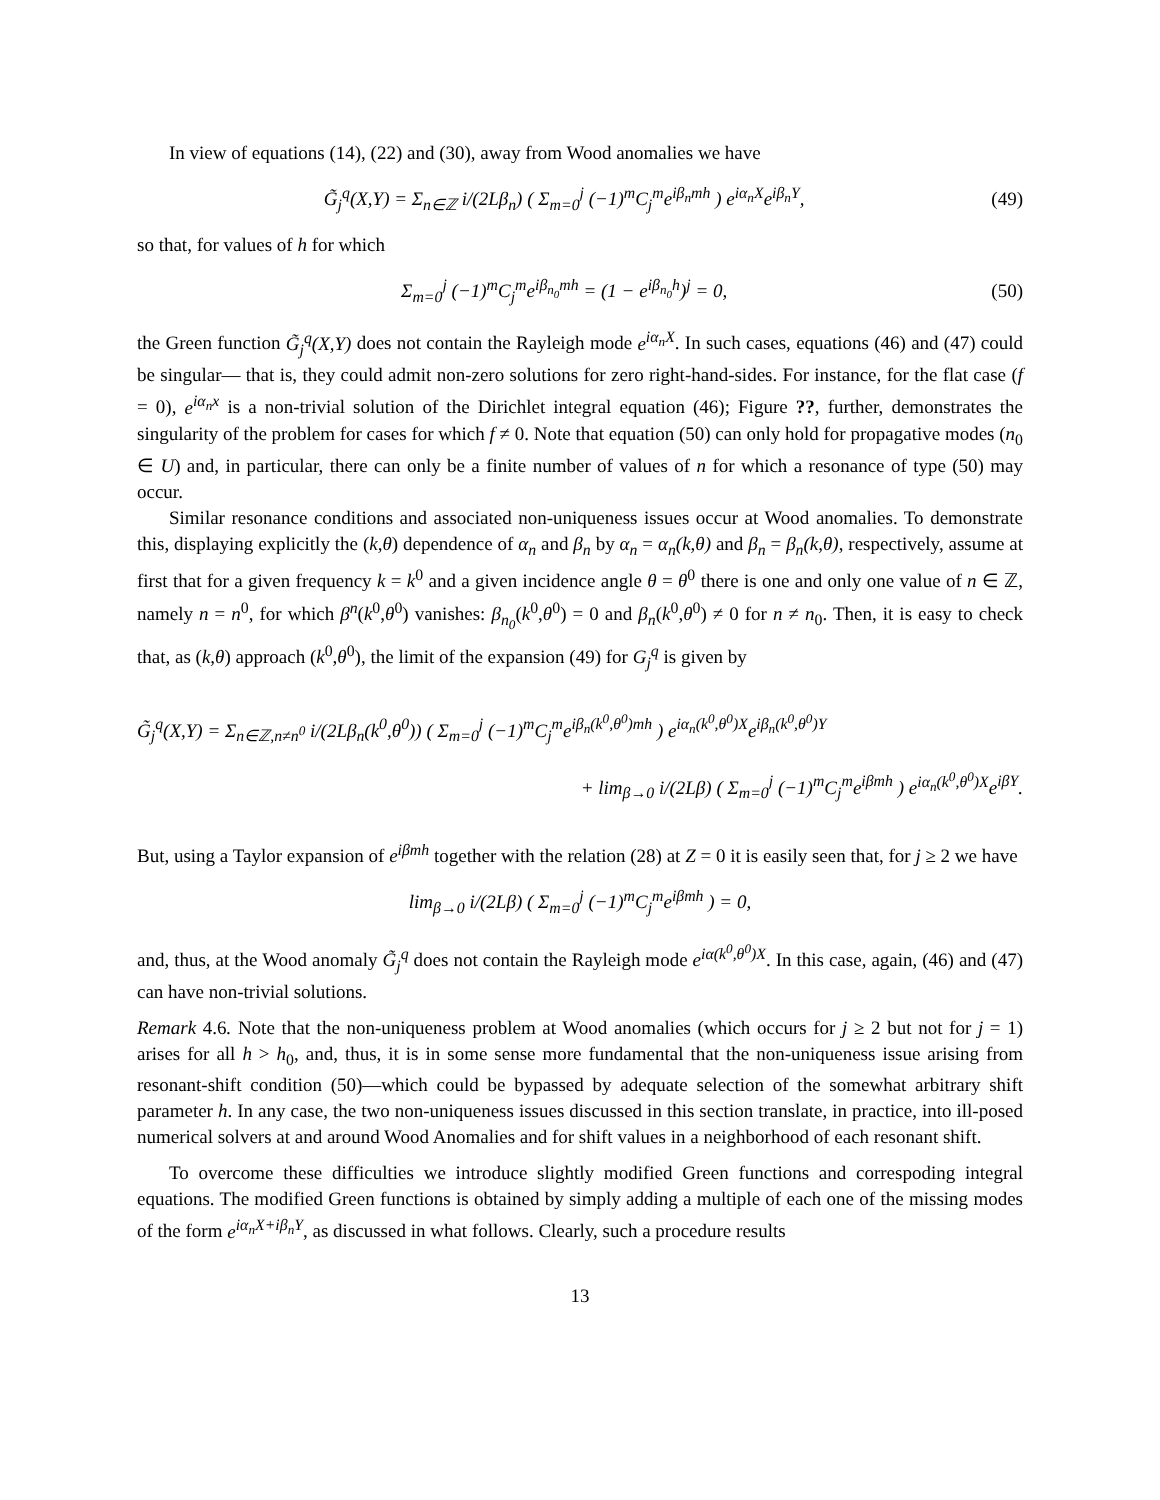In view of equations (14), (22) and (30), away from Wood anomalies we have
G̃<sub>j</sub><sup>q</sup>(X,Y) = Σ<sub>n∈ℤ</sub> i/(2Lβ<sub>n</sub>) ( Σ<sub>m=0</sub><sup>j</sup> (−1)<sup>m</sup>C<sub>j</sub><sup>m</sup>e<sup>iβ<sub>n</sub>mh</sup> ) e<sup>iα<sub>n</sub>X</sup>e<sup>iβ<sub>n</sub>Y</sup>, (49)
so that, for values of h for which
Σ<sub>m=0</sub><sup>j</sup> (−1)<sup>m</sup>C<sub>j</sub><sup>m</sup>e<sup>iβ<sub>n<sub>0</sub></sub>mh</sup> = (1 − e<sup>iβ<sub>n<sub>0</sub></sub>h</sup>)<sup>j</sup> = 0, (50)
the Green function G̃<sub>j</sub><sup>q</sup>(X,Y) does not contain the Rayleigh mode e<sup>iα<sub>n</sub>X</sup>. In such cases, equations (46) and (47) could be singular— that is, they could admit non-zero solutions for zero right-hand-sides. For instance, for the flat case (f = 0), e<sup>iα<sub>n</sub>x</sup> is a non-trivial solution of the Dirichlet integral equation (46); Figure ??, further, demonstrates the singularity of the problem for cases for which f ≠ 0. Note that equation (50) can only hold for propagative modes (n<sub>0</sub> ∈ U) and, in particular, there can only be a finite number of values of n for which a resonance of type (50) may occur.
Similar resonance conditions and associated non-uniqueness issues occur at Wood anomalies. To demonstrate this, displaying explicitly the (k,θ) dependence of α<sub>n</sub> and β<sub>n</sub> by α<sub>n</sub> = α<sub>n</sub>(k,θ) and β<sub>n</sub> = β<sub>n</sub>(k,θ), respectively, assume at first that for a given frequency k = k<sup>0</sup> and a given incidence angle θ = θ<sup>0</sup> there is one and only one value of n ∈ ℤ, namely n = n<sup>0</sup>, for which β<sup>n</sup>(k<sup>0</sup>,θ<sup>0</sup>) vanishes: β<sub>n<sub>0</sub></sub>(k<sup>0</sup>,θ<sup>0</sup>) = 0 and β<sub>n</sub>(k<sup>0</sup>,θ<sup>0</sup>) ≠ 0 for n ≠ n<sub>0</sub>. Then, it is easy to check that, as (k,θ) approach (k<sup>0</sup>,θ<sup>0</sup>), the limit of the expansion (49) for G<sub>j</sub><sup>q</sup> is given by
G̃<sub>j</sub><sup>q</sup>(X,Y) = Σ<sub>n∈ℤ,n≠n<sup>0</sup></sub> i/(2Lβ<sub>n</sub>(k<sup>0</sup>,θ<sup>0</sup>)) ( Σ<sub>m=0</sub><sup>j</sup> (−1)<sup>m</sup>C<sub>j</sub><sup>m</sup>e<sup>iβ<sub>n</sub>(k<sup>0</sup>,θ<sup>0</sup>)mh</sup> ) e<sup>iα<sub>n</sub>(k<sup>0</sup>,θ<sup>0</sup>)X</sup>e<sup>iβ<sub>n</sub>(k<sup>0</sup>,θ<sup>0</sup>)Y</sup>
+ lim<sub>β→0</sub> i/(2Lβ) ( Σ<sub>m=0</sub><sup>j</sup> (−1)<sup>m</sup>C<sub>j</sub><sup>m</sup>e<sup>iβmh</sup> ) e<sup>iα<sub>n</sub>(k<sup>0</sup>,θ<sup>0</sup>)X</sup>e<sup>iβY</sup>.
But, using a Taylor expansion of e<sup>iβmh</sup> together with the relation (28) at Z = 0 it is easily seen that, for j ≥ 2 we have
lim<sub>β→0</sub> i/(2Lβ) ( Σ<sub>m=0</sub><sup>j</sup> (−1)<sup>m</sup>C<sub>j</sub><sup>m</sup>e<sup>iβmh</sup> ) = 0,
and, thus, at the Wood anomaly G̃<sub>j</sub><sup>q</sup> does not contain the Rayleigh mode e<sup>iα(k<sup>0</sup>,θ<sup>0</sup>)X</sup>. In this case, again, (46) and (47) can have non-trivial solutions.
Remark 4.6. Note that the non-uniqueness problem at Wood anomalies (which occurs for j ≥ 2 but not for j = 1) arises for all h > h<sub>0</sub>, and, thus, it is in some sense more fundamental that the non-uniqueness issue arising from resonant-shift condition (50)—which could be bypassed by adequate selection of the somewhat arbitrary shift parameter h. In any case, the two non-uniqueness issues discussed in this section translate, in practice, into ill-posed numerical solvers at and around Wood Anomalies and for shift values in a neighborhood of each resonant shift.
To overcome these difficulties we introduce slightly modified Green functions and correspoding integral equations. The modified Green functions is obtained by simply adding a multiple of each one of the missing modes of the form e<sup>iα<sub>n</sub>X+iβ<sub>n</sub>Y</sup>, as discussed in what follows. Clearly, such a procedure results
13